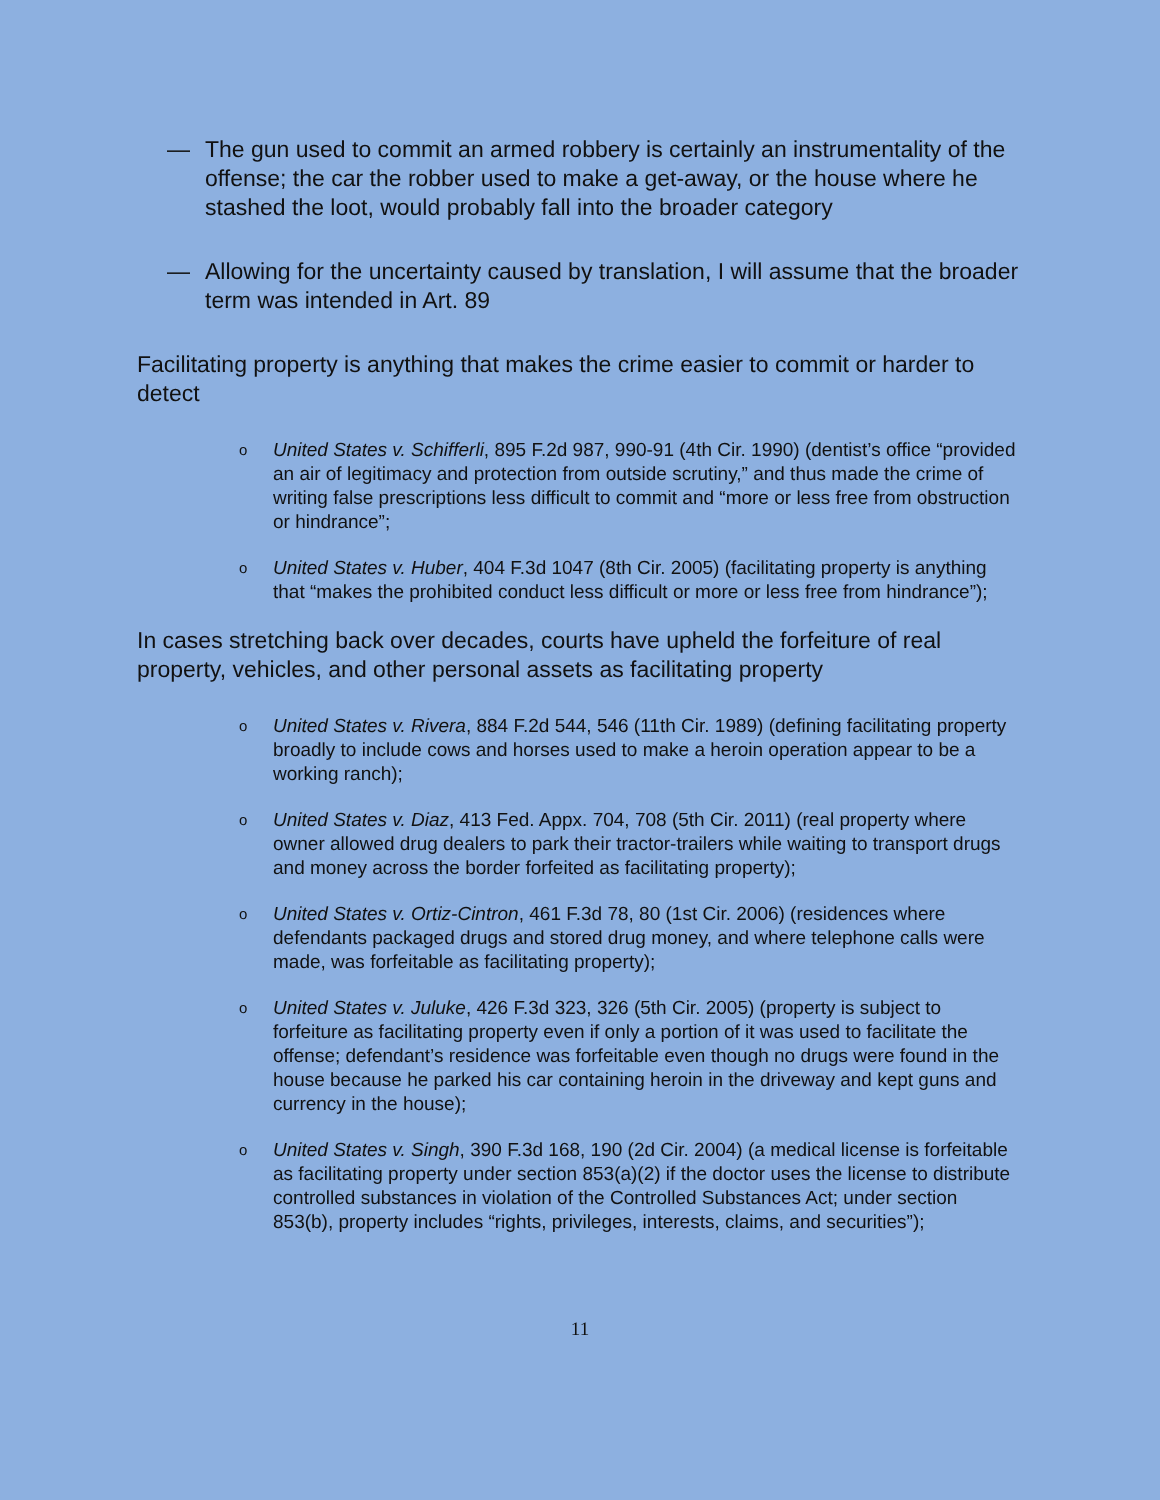— The gun used to commit an armed robbery is certainly an instrumentality of the offense; the car the robber used to make a get-away, or the house where he stashed the loot, would probably fall into the broader category
— Allowing for the uncertainty caused by translation, I will assume that the broader term was intended in Art. 89
Facilitating property is anything that makes the crime easier to commit or harder to detect
o
United States v. Schifferli, 895 F.2d 987, 990-91 (4th Cir. 1990) (dentist’s office “provided an air of legitimacy and protection from outside scrutiny,” and thus made the crime of writing false prescriptions less difficult to commit and “more or less free from obstruction or hindrance”;
o
United States v. Huber, 404 F.3d 1047 (8th Cir. 2005) (facilitating property is anything that “makes the prohibited conduct less difficult or more or less free from hindrance”);
In cases stretching back over decades, courts have upheld the forfeiture of real property, vehicles, and other personal assets as facilitating property
o
United States v. Rivera, 884 F.2d 544, 546 (11th Cir. 1989) (defining facilitating property broadly to include cows and horses used to make a heroin operation appear to be a working ranch);
o
United States v. Diaz, 413 Fed. Appx. 704, 708 (5th Cir. 2011) (real property where owner allowed drug dealers to park their tractor-trailers while waiting to transport drugs and money across the border forfeited as facilitating property);
o
United States v. Ortiz-Cintron, 461 F.3d 78, 80 (1st Cir. 2006) (residences where defendants packaged drugs and stored drug money, and where telephone calls were made, was forfeitable as facilitating property);
o
United States v. Juluke, 426 F.3d 323, 326 (5th Cir. 2005) (property is subject to forfeiture as facilitating property even if only a portion of it was used to facilitate the offense; defendant’s residence was forfeitable even though no drugs were found in the house because he parked his car containing heroin in the driveway and kept guns and currency in the house);
o
United States v. Singh, 390 F.3d 168, 190 (2d Cir. 2004) (a medical license is forfeitable as facilitating property under section 853(a)(2) if the doctor uses the license to distribute controlled substances in violation of the Controlled Substances Act; under section 853(b), property includes “rights, privileges, interests, claims, and securities”);
11